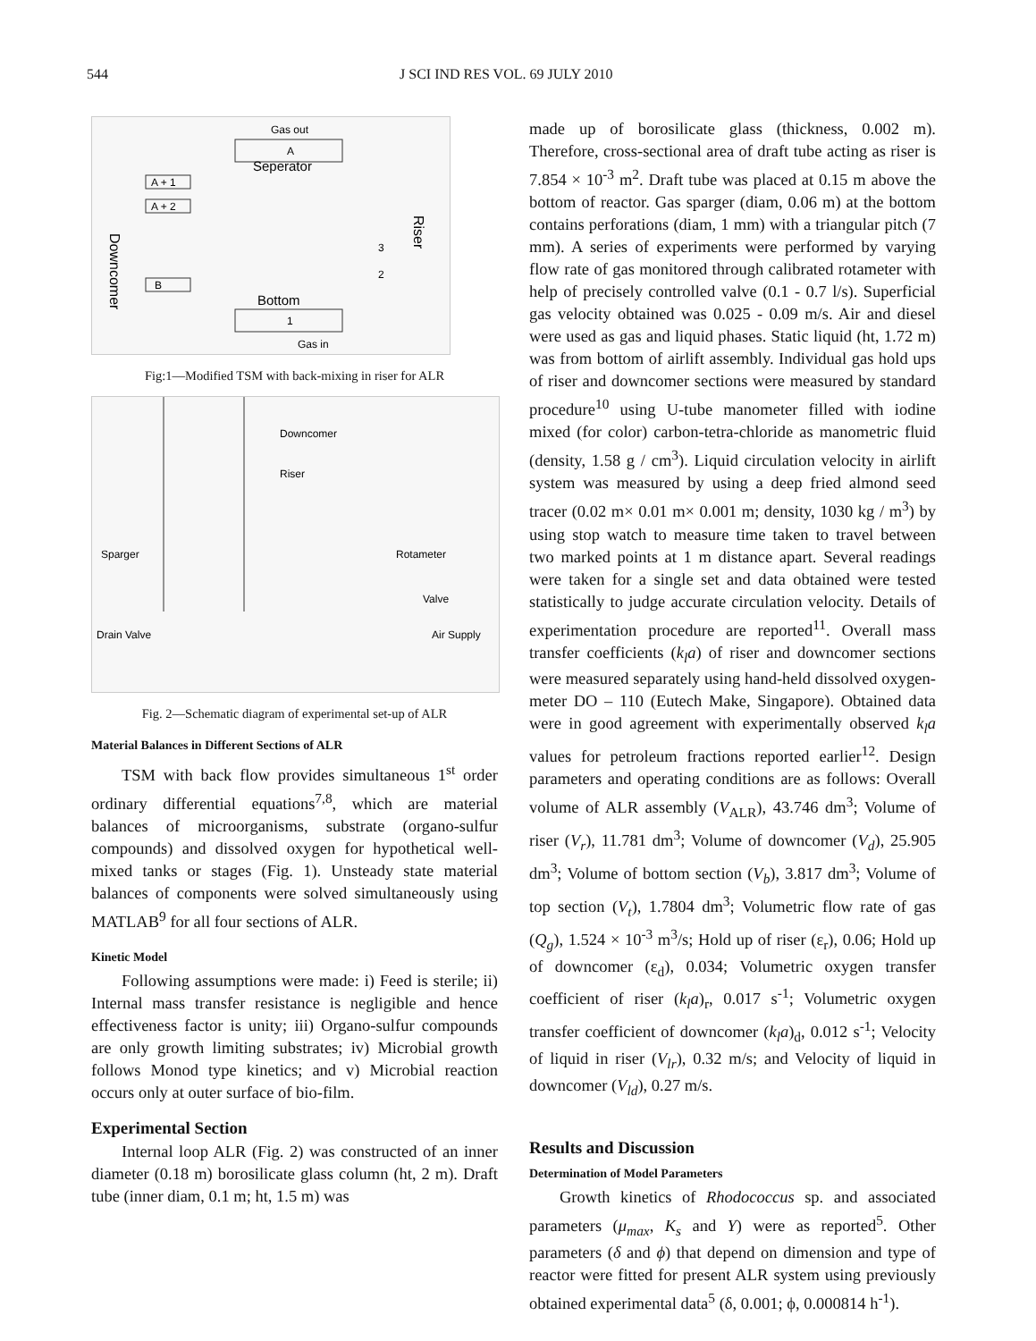544 J SCI IND RES VOL. 69 JULY 2010
Gas out
Seperator
A
A + 1
A + 2
B
Downcomer
Riser
3
2
Bottom
1
Gas in
Fig:1—Modified TSM with back-mixing in riser for ALR
Downcomer
Riser
Sparger
Rotameter
Valve
Drain Valve
Air Supply
Fig. 2—Schematic diagram of experimental set-up of ALR
Material Balances in Different Sections of ALR
TSM with back flow provides simultaneous 1<sup>st</sup> order ordinary differential equations<sup>7,8</sup>, which are material balances of microorganisms, substrate (organo-sulfur compounds) and dissolved oxygen for hypothetical well-mixed tanks or stages (Fig. 1). Unsteady state material balances of components were solved simultaneously using MATLAB<sup>9</sup> for all four sections of ALR.
Kinetic Model
Following assumptions were made: i) Feed is sterile; ii) Internal mass transfer resistance is negligible and hence effectiveness factor is unity; iii) Organo-sulfur compounds are only growth limiting substrates; iv) Microbial growth follows Monod type kinetics; and v) Microbial reaction occurs only at outer surface of bio-film.
Experimental Section
Internal loop ALR (Fig. 2) was constructed of an inner diameter (0.18 m) borosilicate glass column (ht, 2 m). Draft tube (inner diam, 0.1 m; ht, 1.5 m) was
made up of borosilicate glass (thickness, 0.002 m). Therefore, cross-sectional area of draft tube acting as riser is 7.854 × 10<sup>-3</sup> m<sup>2</sup>. Draft tube was placed at 0.15 m above the bottom of reactor. Gas sparger (diam, 0.06 m) at the bottom contains perforations (diam, 1 mm) with a triangular pitch (7 mm). A series of experiments were performed by varying flow rate of gas monitored through calibrated rotameter with help of precisely controlled valve (0.1 - 0.7 l/s). Superficial gas velocity obtained was 0.025 - 0.09 m/s. Air and diesel were used as gas and liquid phases. Static liquid (ht, 1.72 m) was from bottom of airlift assembly. Individual gas hold ups of riser and downcomer sections were measured by standard procedure<sup>10</sup> using U-tube manometer filled with iodine mixed (for color) carbon-tetra-chloride as manometric fluid (density, 1.58 g / cm<sup>3</sup>). Liquid circulation velocity in airlift system was measured by using a deep fried almond seed tracer (0.02 m× 0.01 m× 0.001 m; density, 1030 kg / m<sup>3</sup>) by using stop watch to measure time taken to travel between two marked points at 1 m distance apart. Several readings were taken for a single set and data obtained were tested statistically to judge accurate circulation velocity. Details of experimentation procedure are reported<sup>11</sup>. Overall mass transfer coefficients (k<sub>l</sub>a) of riser and downcomer sections were measured separately using hand-held dissolved oxygen-meter DO – 110 (Eutech Make, Singapore). Obtained data were in good agreement with experimentally observed k<sub>l</sub>a values for petroleum fractions reported earlier<sup>12</sup>. Design parameters and operating conditions are as follows: Overall volume of ALR assembly (V<sub>ALR</sub>), 43.746 dm<sup>3</sup>; Volume of riser (V<sub>r</sub>), 11.781 dm<sup>3</sup>; Volume of downcomer (V<sub>d</sub>), 25.905 dm<sup>3</sup>; Volume of bottom section (V<sub>b</sub>), 3.817 dm<sup>3</sup>; Volume of top section (V<sub>t</sub>), 1.7804 dm<sup>3</sup>; Volumetric flow rate of gas (Q<sub>g</sub>), 1.524 × 10<sup>-3</sup> m<sup>3</sup>/s; Hold up of riser (ε<sub>r</sub>), 0.06; Hold up of downcomer (ε<sub>d</sub>), 0.034; Volumetric oxygen transfer coefficient of riser (k<sub>l</sub>a)<sub>r</sub>, 0.017 s<sup>-1</sup>; Volumetric oxygen transfer coefficient of downcomer (k<sub>l</sub>a)<sub>d</sub>, 0.012 s<sup>-1</sup>; Velocity of liquid in riser (V<sub>lr</sub>), 0.32 m/s; and Velocity of liquid in downcomer (V<sub>ld</sub>), 0.27 m/s.
Results and Discussion
Determination of Model Parameters
Growth kinetics of Rhodococcus sp. and associated parameters (μ<sub>max</sub>, K<sub>s</sub> and Y) were as reported<sup>5</sup>. Other parameters (δ and ϕ) that depend on dimension and type of reactor were fitted for present ALR system using previously obtained experimental data<sup>5</sup> (δ, 0.001; ϕ, 0.000814 h<sup>-1</sup>).